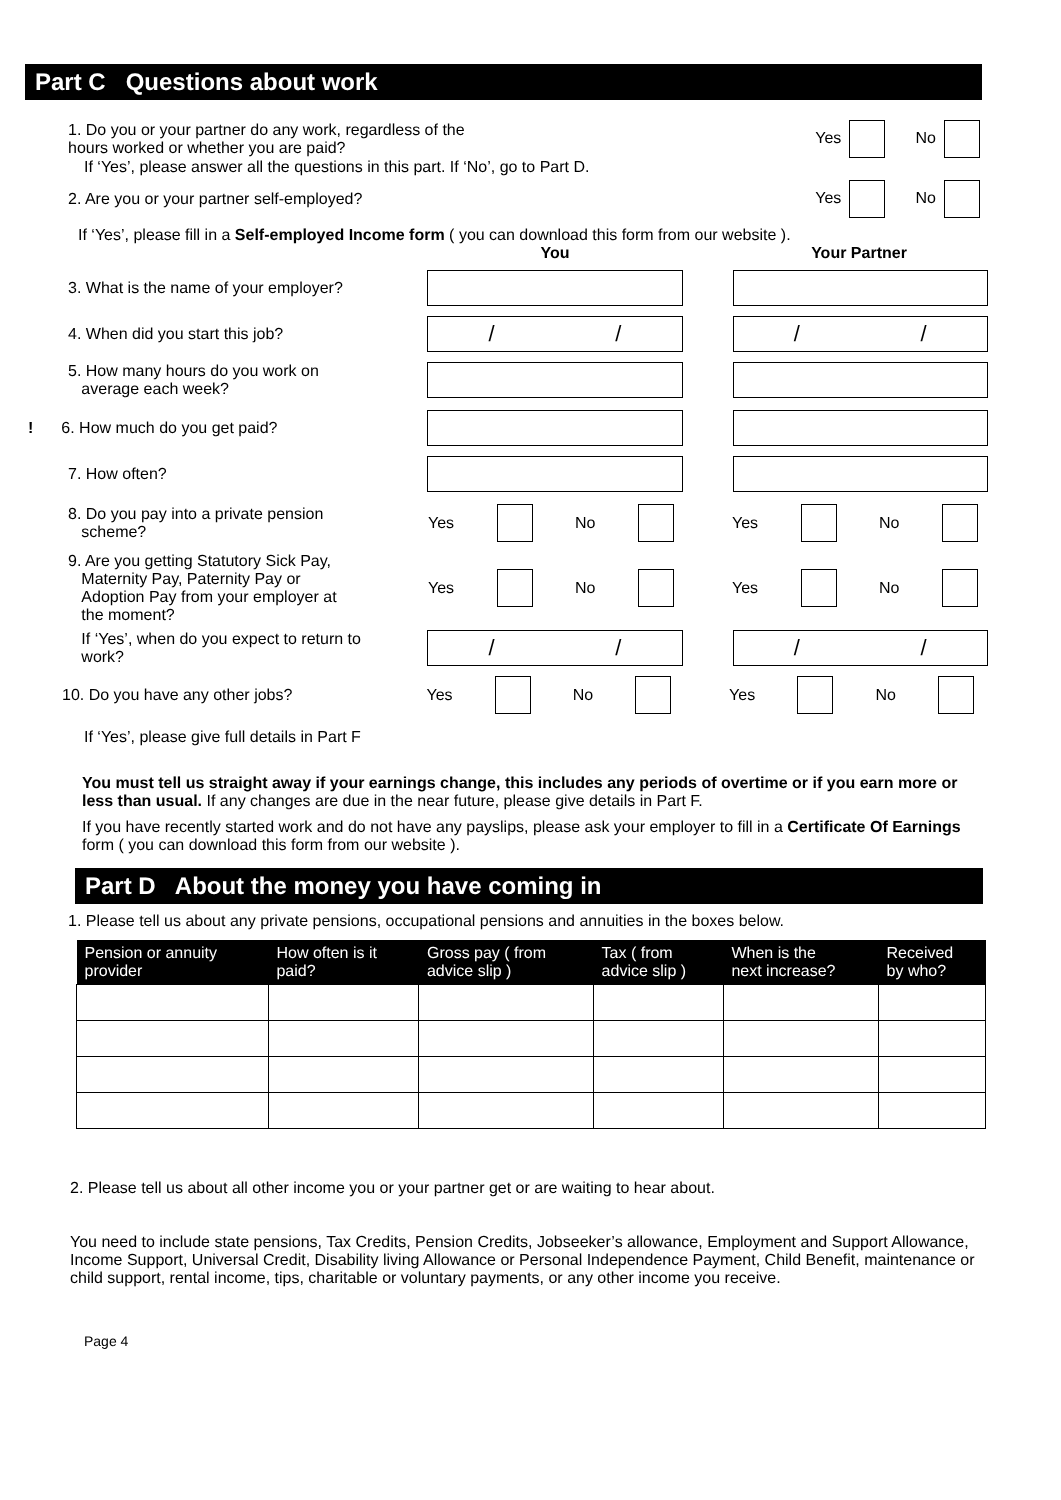Part C Questions about work
1. Do you or your partner do any work, regardless of the
hours worked or whether you are paid?
Yes No
If ‘Yes’, please answer all the questions in this part. If ‘No’, go to Part D.
2. Are you or your partner self-employed?
Yes No
If ‘Yes’, please fill in a Self-employed Income form ( you can download this form from our website ).
You Your Partner
3. What is the name of your employer?
4. When did you start this job?
/ / / /
5. How many hours do you work on
average each week?
! 6. How much do you get paid?
7. How often?
8. Do you pay into a private pension
scheme?
Yes No Yes No
9. Are you getting Statutory Sick Pay,
Maternity Pay, Paternity Pay or
Adoption Pay from your employer at
the moment?
Yes No Yes No
If ‘Yes’, when do you expect to return to
work?
/ / / /
10. Do you have any other jobs? Yes No Yes No
If ‘Yes’, please give full details in Part F
You must tell us straight away if your earnings change, this includes any periods of overtime or if you earn more or less than usual. If any changes are due in the near future, please give details in Part F.
If you have recently started work and do not have any payslips, please ask your employer to fill in a Certificate Of Earnings form ( you can download this form from our website ).
Part D About the money you have coming in
1. Please tell us about any private pensions, occupational pensions and annuities in the boxes below.
| Pension or annuity provider | How often is it paid? | Gross pay ( from advice slip ) | Tax ( from advice slip ) | When is the next increase? | Received by who? |
| --- | --- | --- | --- | --- | --- |
2. Please tell us about all other income you or your partner get or are waiting to hear about.
You need to include state pensions, Tax Credits, Pension Credits, Jobseeker’s allowance, Employment and Support Allowance, Income Support, Universal Credit, Disability living Allowance or Personal Independence Payment, Child Benefit, maintenance or child support, rental income, tips, charitable or voluntary payments, or any other income you receive.
Page 4